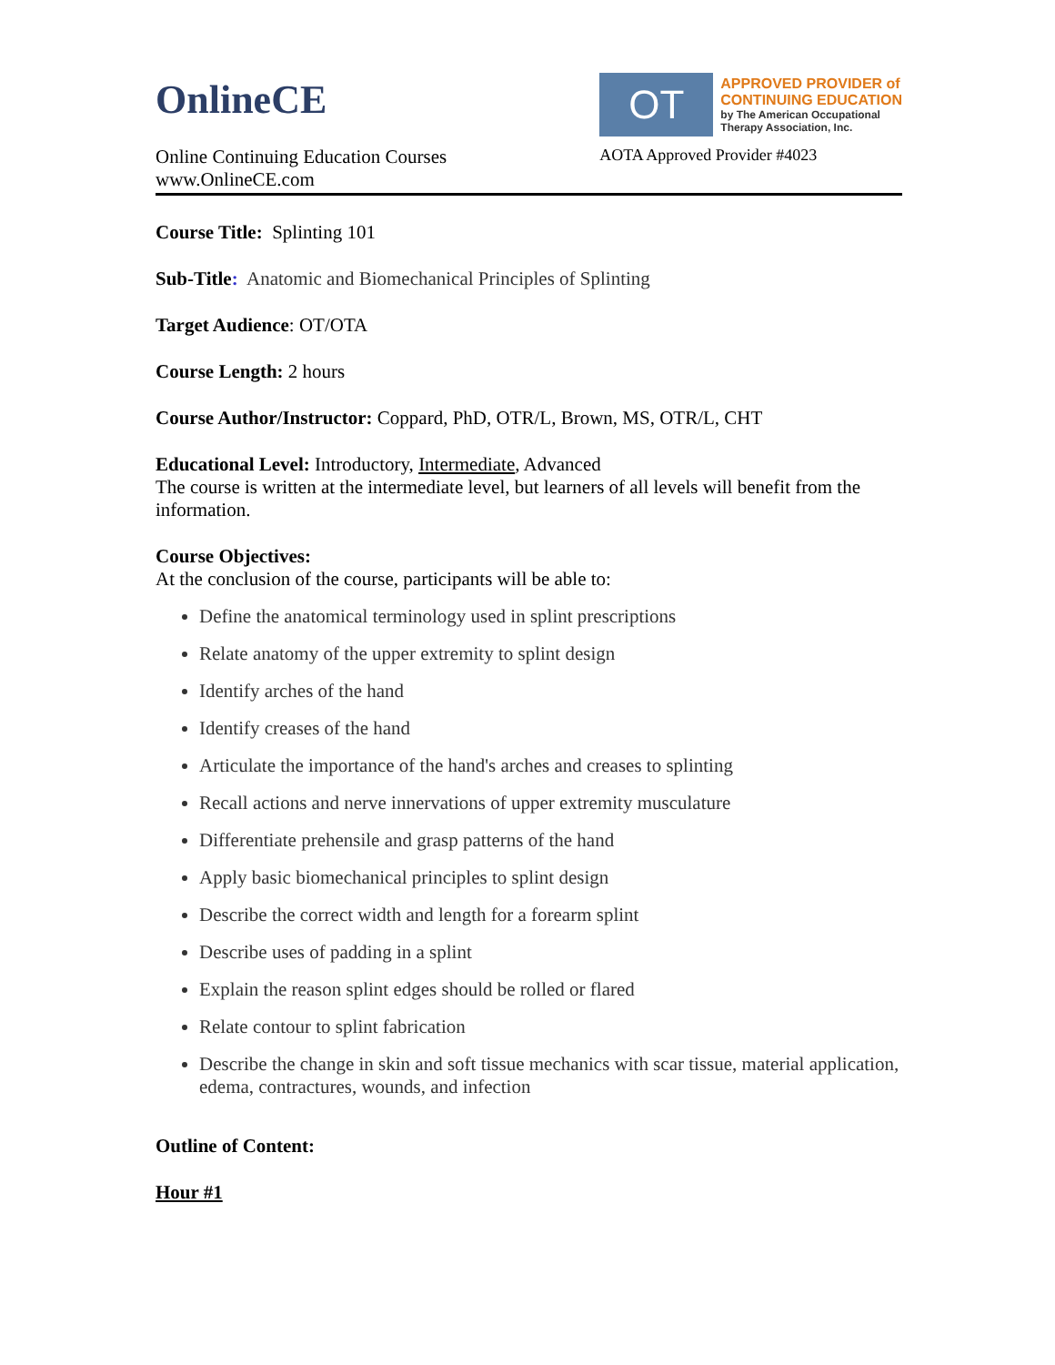OnlineCE
Online Continuing Education Courses
www.OnlineCE.com
OT
APPROVED PROVIDER of
CONTINUING EDUCATION
by The American Occupational
Therapy Association, Inc.
AOTA Approved Provider #4023
Course Title: Splinting 101
Sub-Title: Anatomic and Biomechanical Principles of Splinting
Target Audience: OT/OTA
Course Length: 2 hours
Course Author/Instructor: Coppard, PhD, OTR/L, Brown, MS, OTR/L, CHT
Educational Level: Introductory, Intermediate, Advanced
The course is written at the intermediate level, but learners of all levels will benefit from the information.
Course Objectives:
At the conclusion of the course, participants will be able to:
Define the anatomical terminology used in splint prescriptions
Relate anatomy of the upper extremity to splint design
Identify arches of the hand
Identify creases of the hand
Articulate the importance of the hand's arches and creases to splinting
Recall actions and nerve innervations of upper extremity musculature
Differentiate prehensile and grasp patterns of the hand
Apply basic biomechanical principles to splint design
Describe the correct width and length for a forearm splint
Describe uses of padding in a splint
Explain the reason splint edges should be rolled or flared
Relate contour to splint fabrication
Describe the change in skin and soft tissue mechanics with scar tissue, material application, edema, contractures, wounds, and infection
Outline of Content:
Hour #1